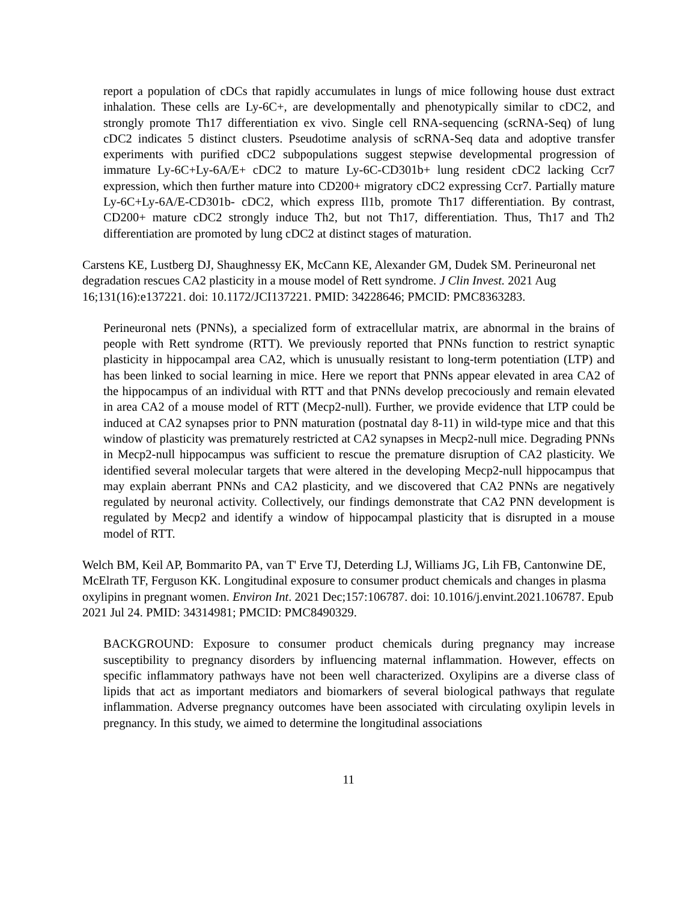report a population of cDCs that rapidly accumulates in lungs of mice following house dust extract inhalation. These cells are Ly-6C+, are developmentally and phenotypically similar to cDC2, and strongly promote Th17 differentiation ex vivo. Single cell RNA-sequencing (scRNA-Seq) of lung cDC2 indicates 5 distinct clusters. Pseudotime analysis of scRNA-Seq data and adoptive transfer experiments with purified cDC2 subpopulations suggest stepwise developmental progression of immature Ly-6C+Ly-6A/E+ cDC2 to mature Ly-6C-CD301b+ lung resident cDC2 lacking Ccr7 expression, which then further mature into CD200+ migratory cDC2 expressing Ccr7. Partially mature Ly-6C+Ly-6A/E-CD301b- cDC2, which express Il1b, promote Th17 differentiation. By contrast, CD200+ mature cDC2 strongly induce Th2, but not Th17, differentiation. Thus, Th17 and Th2 differentiation are promoted by lung cDC2 at distinct stages of maturation.
Carstens KE, Lustberg DJ, Shaughnessy EK, McCann KE, Alexander GM, Dudek SM. Perineuronal net degradation rescues CA2 plasticity in a mouse model of Rett syndrome. J Clin Invest. 2021 Aug 16;131(16):e137221. doi: 10.1172/JCI137221. PMID: 34228646; PMCID: PMC8363283.
Perineuronal nets (PNNs), a specialized form of extracellular matrix, are abnormal in the brains of people with Rett syndrome (RTT). We previously reported that PNNs function to restrict synaptic plasticity in hippocampal area CA2, which is unusually resistant to long-term potentiation (LTP) and has been linked to social learning in mice. Here we report that PNNs appear elevated in area CA2 of the hippocampus of an individual with RTT and that PNNs develop precociously and remain elevated in area CA2 of a mouse model of RTT (Mecp2-null). Further, we provide evidence that LTP could be induced at CA2 synapses prior to PNN maturation (postnatal day 8-11) in wild-type mice and that this window of plasticity was prematurely restricted at CA2 synapses in Mecp2-null mice. Degrading PNNs in Mecp2-null hippocampus was sufficient to rescue the premature disruption of CA2 plasticity. We identified several molecular targets that were altered in the developing Mecp2-null hippocampus that may explain aberrant PNNs and CA2 plasticity, and we discovered that CA2 PNNs are negatively regulated by neuronal activity. Collectively, our findings demonstrate that CA2 PNN development is regulated by Mecp2 and identify a window of hippocampal plasticity that is disrupted in a mouse model of RTT.
Welch BM, Keil AP, Bommarito PA, van T' Erve TJ, Deterding LJ, Williams JG, Lih FB, Cantonwine DE, McElrath TF, Ferguson KK. Longitudinal exposure to consumer product chemicals and changes in plasma oxylipins in pregnant women. Environ Int. 2021 Dec;157:106787. doi: 10.1016/j.envint.2021.106787. Epub 2021 Jul 24. PMID: 34314981; PMCID: PMC8490329.
BACKGROUND: Exposure to consumer product chemicals during pregnancy may increase susceptibility to pregnancy disorders by influencing maternal inflammation. However, effects on specific inflammatory pathways have not been well characterized. Oxylipins are a diverse class of lipids that act as important mediators and biomarkers of several biological pathways that regulate inflammation. Adverse pregnancy outcomes have been associated with circulating oxylipin levels in pregnancy. In this study, we aimed to determine the longitudinal associations
11